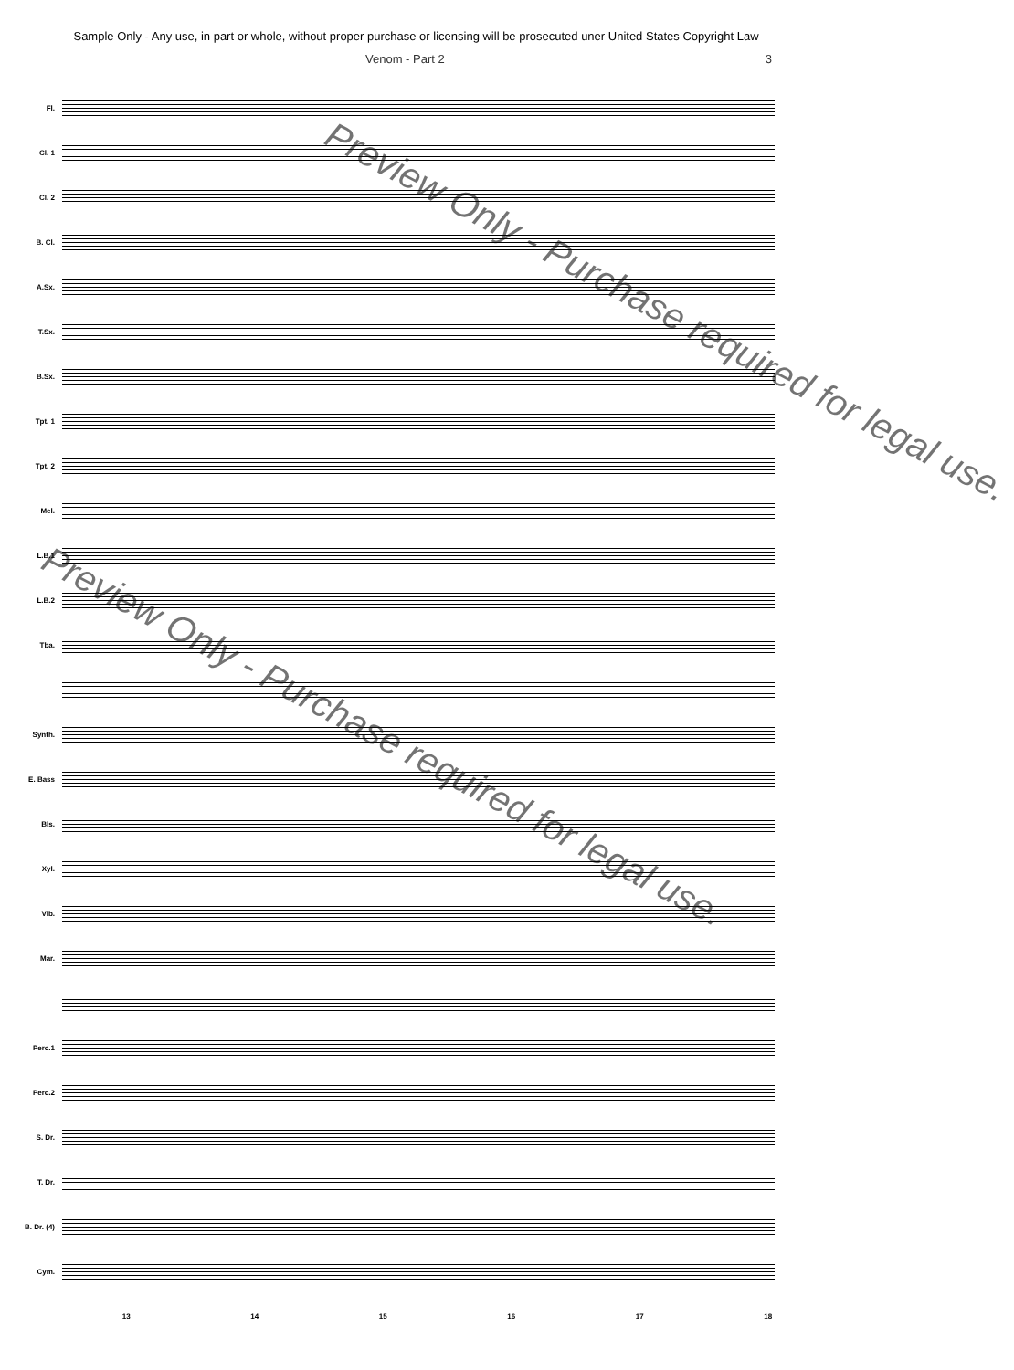Sample Only - Any use, in part or whole, without proper purchase or licensing will be prosecuted uner United States Copyright Law
Venom - Part 2 3
Fl.
Cl. 1
Cl. 2
B. Cl.
A.Sx.
T.Sx.
B.Sx.
Tpt. 1
Tpt. 2
Mel.
L.B.1
L.B.2
Tba.
Synth.
E. Bass
Bls.
Xyl.
Vib.
Mar.
Perc.1
Perc.2
S. Dr.
T. Dr.
B. Dr. (4)
Cym.
13 14 15 16 17 18
Preview Only - Purchase required for legal use.
Preview Only - Purchase required for legal use.